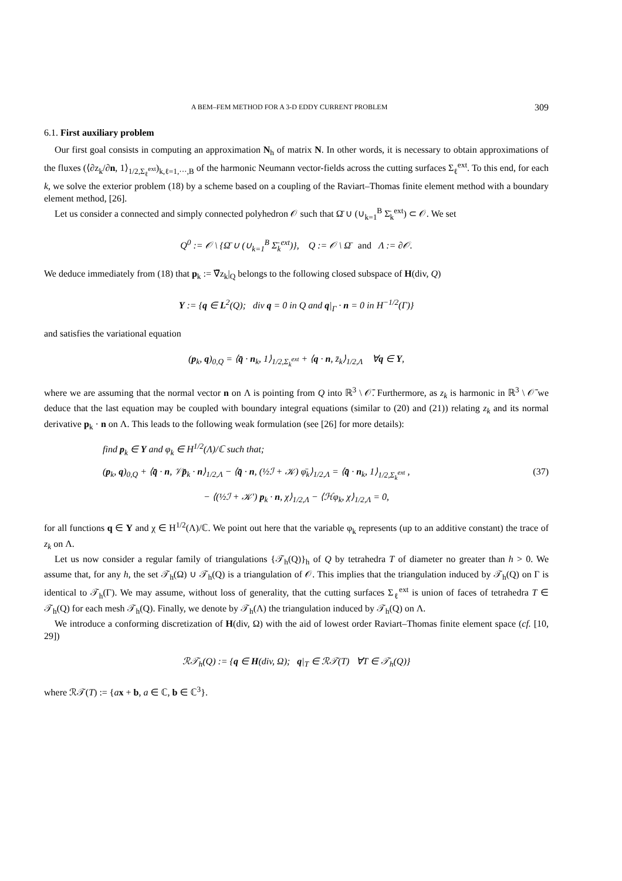A BEM–FEM METHOD FOR A 3-D EDDY CURRENT PROBLEM 309
6.1. First auxiliary problem
Our first goal consists in computing an approximation N<sub>h</sub> of matrix N. In other words, it is necessary to obtain approximations of the fluxes (⟨∂z<sub>k</sub>/∂n, 1⟩<sub>1/2,Σ<sub>ℓ</sub><sup>ext</sup></sub>)<sub>k,ℓ=1,···,B</sub> of the harmonic Neumann vector-fields across the cutting surfaces Σ<sub>ℓ</sub><sup>ext</sup>. To this end, for each k, we solve the exterior problem (18) by a scheme based on a coupling of the Raviart–Thomas finite element method with a boundary element method, [26].
Let us consider a connected and simply connected polyhedron 𝒪 such that Ω̄ ∪ (∪<sub>k=1</sub><sup>B</sup> Σ̄<sub>k</sub><sup>ext</sup>) ⊂ 𝒪. We set
Q<sup>0</sup> := 𝒪 \ {Ω̄ ∪ (∪<sub>k=1</sub><sup>B</sup> Σ̄<sub>k</sub><sup>ext</sup>)}, Q := 𝒪 \ Ω̄ and Λ := ∂𝒪.
We deduce immediately from (18) that p<sub>k</sub> := ∇̃z<sub>k</sub>|<sub>Q</sub> belongs to the following closed subspace of H(div, Q)
Y := {q ∈ L<sup>2</sup>(Q); div q = 0 in Q and q|<sub>Γ</sub> · n = 0 in H<sup>−1/2</sup>(Γ)}
and satisfies the variational equation
(p<sub>k</sub>, q)<sub>0,Q</sub> = ⟨q̄ · n<sub>k</sub>, 1⟩<sub>1/2,Σ<sub>k</sub><sup>ext</sup></sub> + ⟨q · n, z̄<sub>k</sub>⟩<sub>1/2,Λ</sub> ∀q ∈ Y,
where we are assuming that the normal vector n on Λ is pointing from Q into ℝ<sup>3</sup> \ 𝒪̄. Furthermore, as z<sub>k</sub> is harmonic in ℝ<sup>3</sup> \ 𝒪̄ we deduce that the last equation may be coupled with boundary integral equations (similar to (20) and (21)) relating z<sub>k</sub> and its normal derivative p<sub>k</sub> · n on Λ. This leads to the following weak formulation (see [26] for more details):
find p<sub>k</sub> ∈ Y and φ<sub>k</sub> ∈ H<sup>1/2</sup>(Λ)/ℂ such that;
(p<sub>k</sub>, q)<sub>0,Q</sub> + ⟨q̄ · n, 𝒱p̄<sub>k</sub> · n⟩<sub>1/2,Λ</sub> − ⟨q̄ · n, (½ℐ + 𝒦) φ̄<sub>k</sub>⟩<sub>1/2,Λ</sub> = ⟨q̄ · n<sub>k</sub>, 1⟩<sub>1/2,Σ<sub>k</sub><sup>ext</sup></sub> , (37)
− ⟨(½ℐ + 𝒦′) p<sub>k</sub> · n, χ⟩<sub>1/2,Λ</sub> − ⟨ℋφ<sub>k</sub>, χ⟩<sub>1/2,Λ</sub> = 0,
for all functions q ∈ Y and χ ∈ H<sup>1/2</sup>(Λ)/ℂ. We point out here that the variable φ<sub>k</sub> represents (up to an additive constant) the trace of z<sub>k</sub> on Λ.
Let us now consider a regular family of triangulations {𝒯<sub>h</sub>(Q)}<sub>h</sub> of Q by tetrahedra T of diameter no greater than h > 0. We assume that, for any h, the set 𝒯<sub>h</sub>(Ω) ∪ 𝒯<sub>h</sub>(Q) is a triangulation of 𝒪. This implies that the triangulation induced by 𝒯<sub>h</sub>(Q) on Γ is identical to 𝒯<sub>h</sub>(Γ). We may assume, without loss of generality, that the cutting surfaces Σ<sub>ℓ</sub><sup>ext</sup> is union of faces of tetrahedra T ∈ 𝒯<sub>h</sub>(Q) for each mesh 𝒯<sub>h</sub>(Q). Finally, we denote by 𝒯<sub>h</sub>(Λ) the triangulation induced by 𝒯<sub>h</sub>(Q) on Λ.
We introduce a conforming discretization of H(div, Ω) with the aid of lowest order Raviart–Thomas finite element space (cf. [10, 29])
ℛ𝒯<sub>h</sub>(Q) := {q ∈ H(div, Ω); q|<sub>T</sub> ∈ ℛ𝒯(T) ∀T ∈ 𝒯<sub>h</sub>(Q)}
where ℛ𝒯(T) := {ax + b, a ∈ ℂ, b ∈ ℂ<sup>3</sup>}.